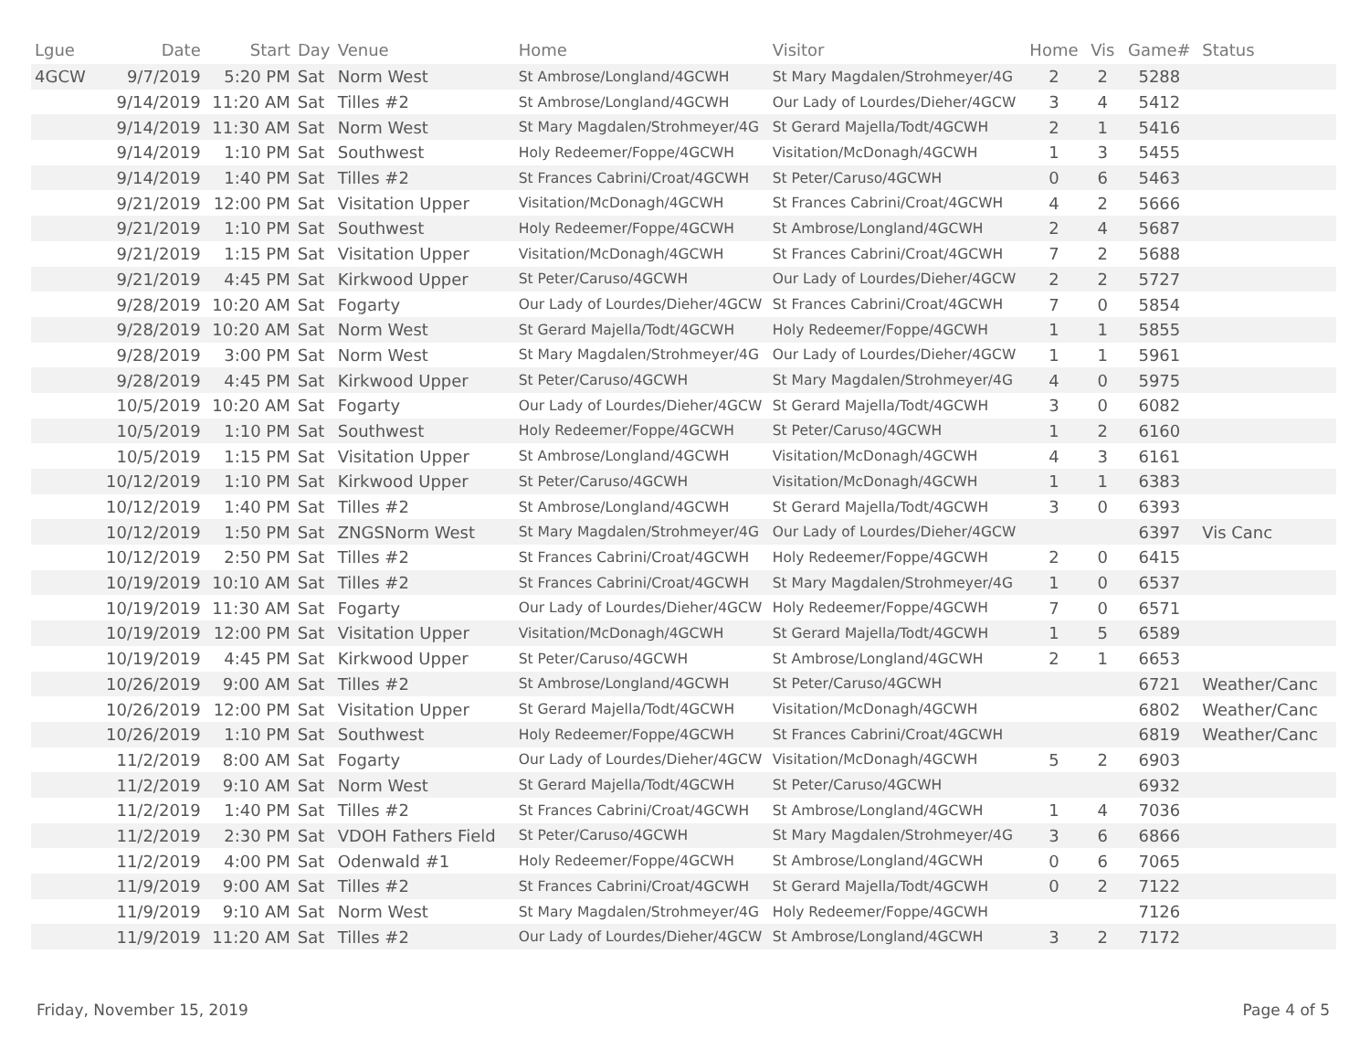| Lgue | Date | Start | Day | Venue | Home | Visitor | Home | Vis | Game# | Status |
| --- | --- | --- | --- | --- | --- | --- | --- | --- | --- | --- |
| 4GCW | 9/7/2019 | 5:20 PM | Sat | Norm West | St Ambrose/Longland/4GCWH | St Mary Magdalen/Strohmeyer/4G | 2 | 2 | 5288 | |
| | 9/14/2019 | 11:20 AM | Sat | Tilles #2 | St Ambrose/Longland/4GCWH | Our Lady of Lourdes/Dieher/4GCW | 3 | 4 | 5412 | |
| | 9/14/2019 | 11:30 AM | Sat | Norm West | St Mary Magdalen/Strohmeyer/4G | St Gerard Majella/Todt/4GCWH | 2 | 1 | 5416 | |
| | 9/14/2019 | 1:10 PM | Sat | Southwest | Holy Redeemer/Foppe/4GCWH | Visitation/McDonagh/4GCWH | 1 | 3 | 5455 | |
| | 9/14/2019 | 1:40 PM | Sat | Tilles #2 | St Frances Cabrini/Croat/4GCWH | St Peter/Caruso/4GCWH | 0 | 6 | 5463 | |
| | 9/21/2019 | 12:00 PM | Sat | Visitation Upper | Visitation/McDonagh/4GCWH | St Frances Cabrini/Croat/4GCWH | 4 | 2 | 5666 | |
| | 9/21/2019 | 1:10 PM | Sat | Southwest | Holy Redeemer/Foppe/4GCWH | St Ambrose/Longland/4GCWH | 2 | 4 | 5687 | |
| | 9/21/2019 | 1:15 PM | Sat | Visitation Upper | Visitation/McDonagh/4GCWH | St Frances Cabrini/Croat/4GCWH | 7 | 2 | 5688 | |
| | 9/21/2019 | 4:45 PM | Sat | Kirkwood Upper | St Peter/Caruso/4GCWH | Our Lady of Lourdes/Dieher/4GCW | 2 | 2 | 5727 | |
| | 9/28/2019 | 10:20 AM | Sat | Fogarty | Our Lady of Lourdes/Dieher/4GCW | St Frances Cabrini/Croat/4GCWH | 7 | 0 | 5854 | |
| | 9/28/2019 | 10:20 AM | Sat | Norm West | St Gerard Majella/Todt/4GCWH | Holy Redeemer/Foppe/4GCWH | 1 | 1 | 5855 | |
| | 9/28/2019 | 3:00 PM | Sat | Norm West | St Mary Magdalen/Strohmeyer/4G | Our Lady of Lourdes/Dieher/4GCW | 1 | 1 | 5961 | |
| | 9/28/2019 | 4:45 PM | Sat | Kirkwood Upper | St Peter/Caruso/4GCWH | St Mary Magdalen/Strohmeyer/4G | 4 | 0 | 5975 | |
| | 10/5/2019 | 10:20 AM | Sat | Fogarty | Our Lady of Lourdes/Dieher/4GCW | St Gerard Majella/Todt/4GCWH | 3 | 0 | 6082 | |
| | 10/5/2019 | 1:10 PM | Sat | Southwest | Holy Redeemer/Foppe/4GCWH | St Peter/Caruso/4GCWH | 1 | 2 | 6160 | |
| | 10/5/2019 | 1:15 PM | Sat | Visitation Upper | St Ambrose/Longland/4GCWH | Visitation/McDonagh/4GCWH | 4 | 3 | 6161 | |
| | 10/12/2019 | 1:10 PM | Sat | Kirkwood Upper | St Peter/Caruso/4GCWH | Visitation/McDonagh/4GCWH | 1 | 1 | 6383 | |
| | 10/12/2019 | 1:40 PM | Sat | Tilles #2 | St Ambrose/Longland/4GCWH | St Gerard Majella/Todt/4GCWH | 3 | 0 | 6393 | |
| | 10/12/2019 | 1:50 PM | Sat | ZNGSNorm West | St Mary Magdalen/Strohmeyer/4G | Our Lady of Lourdes/Dieher/4GCW | | | 6397 | Vis Canc |
| | 10/12/2019 | 2:50 PM | Sat | Tilles #2 | St Frances Cabrini/Croat/4GCWH | Holy Redeemer/Foppe/4GCWH | 2 | 0 | 6415 | |
| | 10/19/2019 | 10:10 AM | Sat | Tilles #2 | St Frances Cabrini/Croat/4GCWH | St Mary Magdalen/Strohmeyer/4G | 1 | 0 | 6537 | |
| | 10/19/2019 | 11:30 AM | Sat | Fogarty | Our Lady of Lourdes/Dieher/4GCW | Holy Redeemer/Foppe/4GCWH | 7 | 0 | 6571 | |
| | 10/19/2019 | 12:00 PM | Sat | Visitation Upper | Visitation/McDonagh/4GCWH | St Gerard Majella/Todt/4GCWH | 1 | 5 | 6589 | |
| | 10/19/2019 | 4:45 PM | Sat | Kirkwood Upper | St Peter/Caruso/4GCWH | St Ambrose/Longland/4GCWH | 2 | 1 | 6653 | |
| | 10/26/2019 | 9:00 AM | Sat | Tilles #2 | St Ambrose/Longland/4GCWH | St Peter/Caruso/4GCWH | | | 6721 | Weather/Canc |
| | 10/26/2019 | 12:00 PM | Sat | Visitation Upper | St Gerard Majella/Todt/4GCWH | Visitation/McDonagh/4GCWH | | | 6802 | Weather/Canc |
| | 10/26/2019 | 1:10 PM | Sat | Southwest | Holy Redeemer/Foppe/4GCWH | St Frances Cabrini/Croat/4GCWH | | | 6819 | Weather/Canc |
| | 11/2/2019 | 8:00 AM | Sat | Fogarty | Our Lady of Lourdes/Dieher/4GCW | Visitation/McDonagh/4GCWH | 5 | 2 | 6903 | |
| | 11/2/2019 | 9:10 AM | Sat | Norm West | St Gerard Majella/Todt/4GCWH | St Peter/Caruso/4GCWH | | | 6932 | |
| | 11/2/2019 | 1:40 PM | Sat | Tilles #2 | St Frances Cabrini/Croat/4GCWH | St Ambrose/Longland/4GCWH | 1 | 4 | 7036 | |
| | 11/2/2019 | 2:30 PM | Sat | VDOH Fathers Field | St Peter/Caruso/4GCWH | St Mary Magdalen/Strohmeyer/4G | 3 | 6 | 6866 | |
| | 11/2/2019 | 4:00 PM | Sat | Odenwald #1 | Holy Redeemer/Foppe/4GCWH | St Ambrose/Longland/4GCWH | 0 | 6 | 7065 | |
| | 11/9/2019 | 9:00 AM | Sat | Tilles #2 | St Frances Cabrini/Croat/4GCWH | St Gerard Majella/Todt/4GCWH | 0 | 2 | 7122 | |
| | 11/9/2019 | 9:10 AM | Sat | Norm West | St Mary Magdalen/Strohmeyer/4G | Holy Redeemer/Foppe/4GCWH | | | 7126 | |
| | 11/9/2019 | 11:20 AM | Sat | Tilles #2 | Our Lady of Lourdes/Dieher/4GCW | St Ambrose/Longland/4GCWH | 3 | 2 | 7172 | |
Friday, November 15, 2019 Page 4 of 5